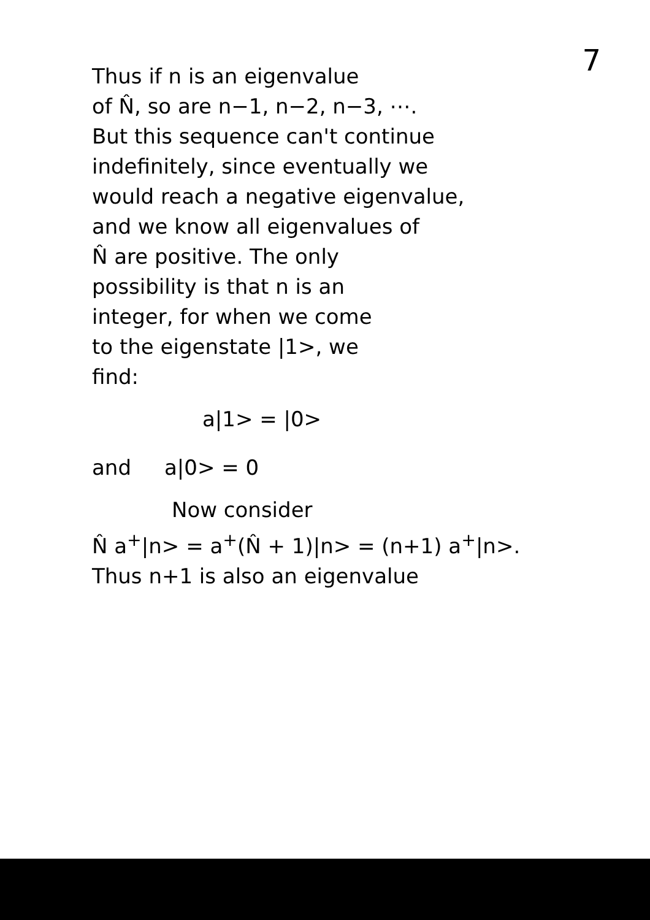7
Thus if n is an eigenvalue
of N̂, so are n−1, n−2, n−3, ⋯.
But this sequence can't continue
indefinitely, since eventually we
would reach a negative eigenvalue,
and we know all eigenvalues of
N̂ are positive. The only
possibility is that n is an
integer, for when we come
to the eigenstate |1>, we
find:
a|1> = |0>
and a|0> = 0
Now consider
N̂ a<sup>+</sup>|n> = a<sup>+</sup>(N̂ + 1)|n> = (n+1) a<sup>+</sup>|n>.
Thus n+1 is also an eigenvalue